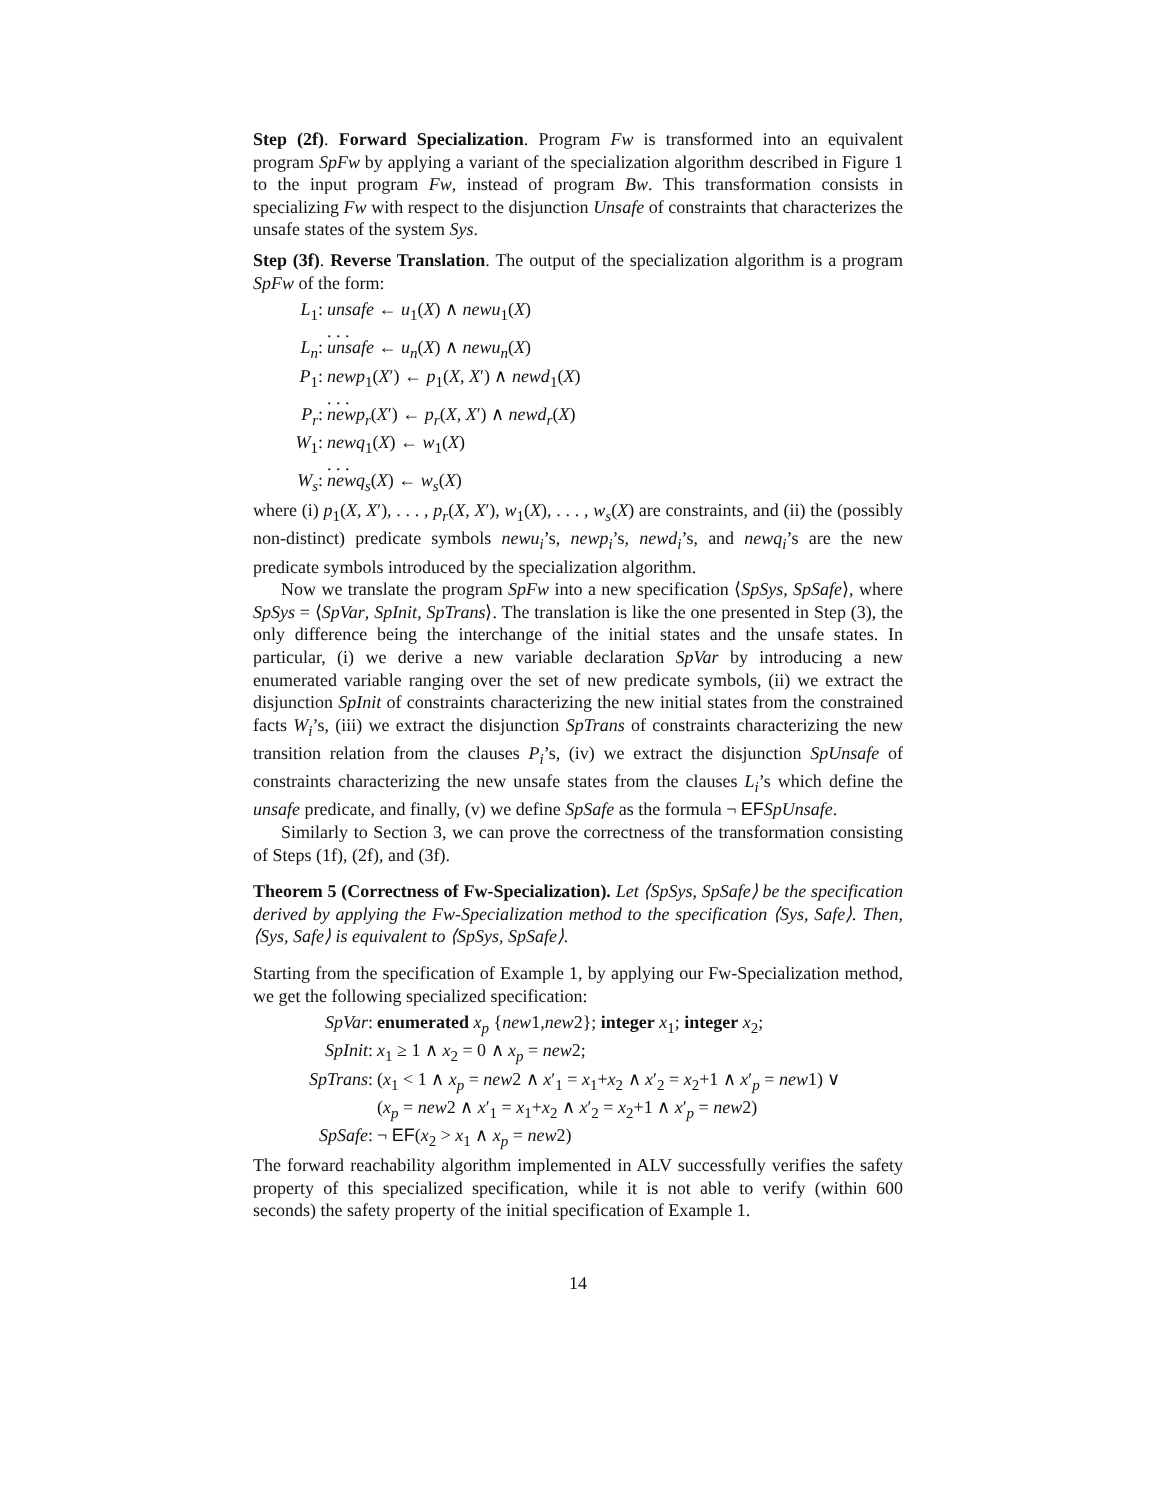Step (2f). Forward Specialization. Program Fw is transformed into an equivalent program SpFw by applying a variant of the specialization algorithm described in Figure 1 to the input program Fw, instead of program Bw. This transformation consists in specializing Fw with respect to the disjunction Unsafe of constraints that characterizes the unsafe states of the system Sys.
Step (3f). Reverse Translation. The output of the specialization algorithm is a program SpFw of the form:
L<sub>1</sub>: unsafe ← u<sub>1</sub>(X) ∧ newu<sub>1</sub>(X)
. . .
L<sub>n</sub>: unsafe ← u<sub>n</sub>(X) ∧ newu<sub>n</sub>(X)
P<sub>1</sub>: newp<sub>1</sub>(X′) ← p<sub>1</sub>(X, X′) ∧ newd<sub>1</sub>(X)
. . .
P<sub>r</sub>: newp<sub>r</sub>(X′) ← p<sub>r</sub>(X, X′) ∧ newd<sub>r</sub>(X)
W<sub>1</sub>: newq<sub>1</sub>(X) ← w<sub>1</sub>(X)
. . .
W<sub>s</sub>: newq<sub>s</sub>(X) ← w<sub>s</sub>(X)
where (i) p<sub>1</sub>(X, X′), . . . , p<sub>r</sub>(X, X′), w<sub>1</sub>(X), . . . , w<sub>s</sub>(X) are constraints, and (ii) the (possibly non-distinct) predicate symbols newu<sub>i</sub>’s, newp<sub>i</sub>’s, newd<sub>i</sub>’s, and newq<sub>i</sub>’s are the new predicate symbols introduced by the specialization algorithm.
Now we translate the program SpFw into a new specification ⟨SpSys, SpSafe⟩, where SpSys = ⟨SpVar, SpInit, SpTrans⟩. The translation is like the one presented in Step (3), the only difference being the interchange of the initial states and the unsafe states. In particular, (i) we derive a new variable declaration SpVar by introducing a new enumerated variable ranging over the set of new predicate symbols, (ii) we extract the disjunction SpInit of constraints characterizing the new initial states from the constrained facts W<sub>i</sub>’s, (iii) we extract the disjunction SpTrans of constraints characterizing the new transition relation from the clauses P<sub>i</sub>’s, (iv) we extract the disjunction SpUnsafe of constraints characterizing the new unsafe states from the clauses L<sub>i</sub>’s which define the unsafe predicate, and finally, (v) we define SpSafe as the formula ¬ EF SpUnsafe.
Similarly to Section 3, we can prove the correctness of the transformation consisting of Steps (1f), (2f), and (3f).
Theorem 5 (Correctness of Fw-Specialization). Let ⟨SpSys, SpSafe⟩ be the specification derived by applying the Fw-Specialization method to the specification ⟨Sys, Safe⟩. Then, ⟨Sys, Safe⟩ is equivalent to ⟨SpSys, SpSafe⟩.
Starting from the specification of Example 1, by applying our Fw-Specialization method, we get the following specialized specification:
SpVar: enumerated x<sub>p</sub> {new1,new2}; integer x<sub>1</sub>; integer x<sub>2</sub>;
SpInit: x<sub>1</sub> ≥ 1 ∧ x<sub>2</sub> = 0 ∧ x<sub>p</sub> = new2;
SpTrans: (x<sub>1</sub> < 1 ∧ x<sub>p</sub> = new2 ∧ x′<sub>1</sub> = x<sub>1</sub>+x<sub>2</sub> ∧ x′<sub>2</sub> = x<sub>2</sub>+1 ∧ x′<sub>p</sub> = new1) ∨
(x<sub>p</sub> = new2 ∧ x′<sub>1</sub> = x<sub>1</sub>+x<sub>2</sub> ∧ x′<sub>2</sub> = x<sub>2</sub>+1 ∧ x′<sub>p</sub> = new2)
SpSafe: ¬ EF(x<sub>2</sub> > x<sub>1</sub> ∧ x<sub>p</sub> = new2)
The forward reachability algorithm implemented in ALV successfully verifies the safety property of this specialized specification, while it is not able to verify (within 600 seconds) the safety property of the initial specification of Example 1.
14